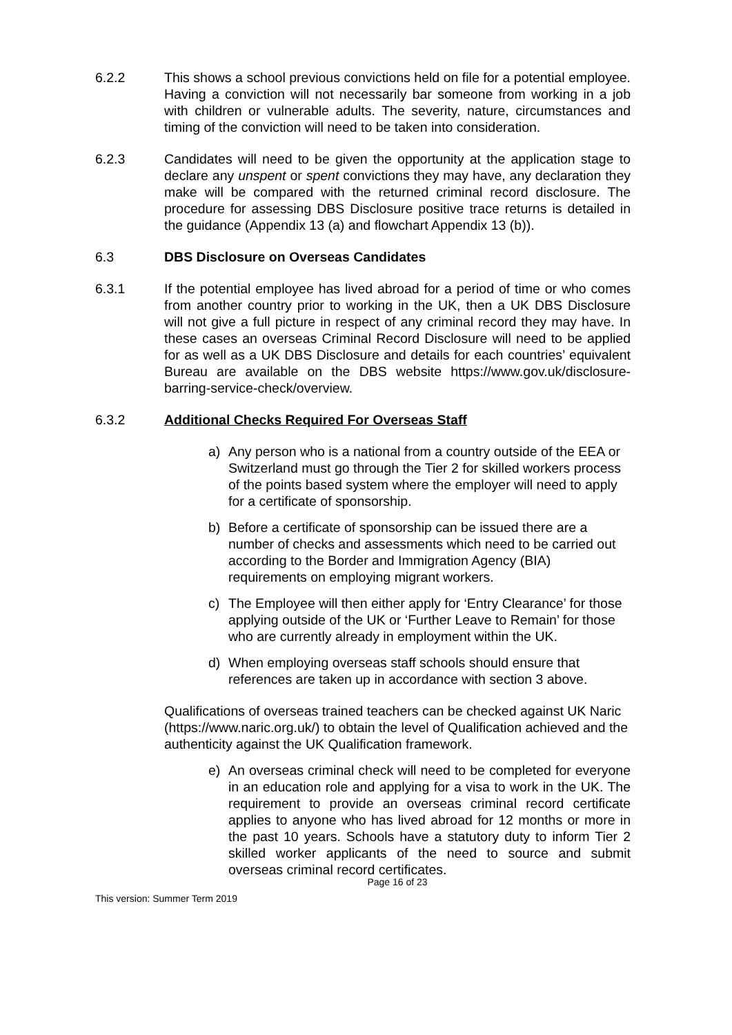6.2.2 This shows a school previous convictions held on file for a potential employee. Having a conviction will not necessarily bar someone from working in a job with children or vulnerable adults. The severity, nature, circumstances and timing of the conviction will need to be taken into consideration.
6.2.3 Candidates will need to be given the opportunity at the application stage to declare any unspent or spent convictions they may have, any declaration they make will be compared with the returned criminal record disclosure. The procedure for assessing DBS Disclosure positive trace returns is detailed in the guidance (Appendix 13 (a) and flowchart Appendix 13 (b)).
6.3 DBS Disclosure on Overseas Candidates
6.3.1 If the potential employee has lived abroad for a period of time or who comes from another country prior to working in the UK, then a UK DBS Disclosure will not give a full picture in respect of any criminal record they may have. In these cases an overseas Criminal Record Disclosure will need to be applied for as well as a UK DBS Disclosure and details for each countries’ equivalent Bureau are available on the DBS website https://www.gov.uk/disclosure-barring-service-check/overview.
6.3.2 Additional Checks Required For Overseas Staff
a) Any person who is a national from a country outside of the EEA or Switzerland must go through the Tier 2 for skilled workers process of the points based system where the employer will need to apply for a certificate of sponsorship.
b) Before a certificate of sponsorship can be issued there are a number of checks and assessments which need to be carried out according to the Border and Immigration Agency (BIA) requirements on employing migrant workers.
c) The Employee will then either apply for ‘Entry Clearance’ for those applying outside of the UK or ‘Further Leave to Remain’ for those who are currently already in employment within the UK.
d) When employing overseas staff schools should ensure that references are taken up in accordance with section 3 above.
Qualifications of overseas trained teachers can be checked against UK Naric (https://www.naric.org.uk/) to obtain the level of Qualification achieved and the authenticity against the UK Qualification framework.
e) An overseas criminal check will need to be completed for everyone in an education role and applying for a visa to work in the UK. The requirement to provide an overseas criminal record certificate applies to anyone who has lived abroad for 12 months or more in the past 10 years. Schools have a statutory duty to inform Tier 2 skilled worker applicants of the need to source and submit overseas criminal record certificates.
Page 16 of 23
This version: Summer Term 2019